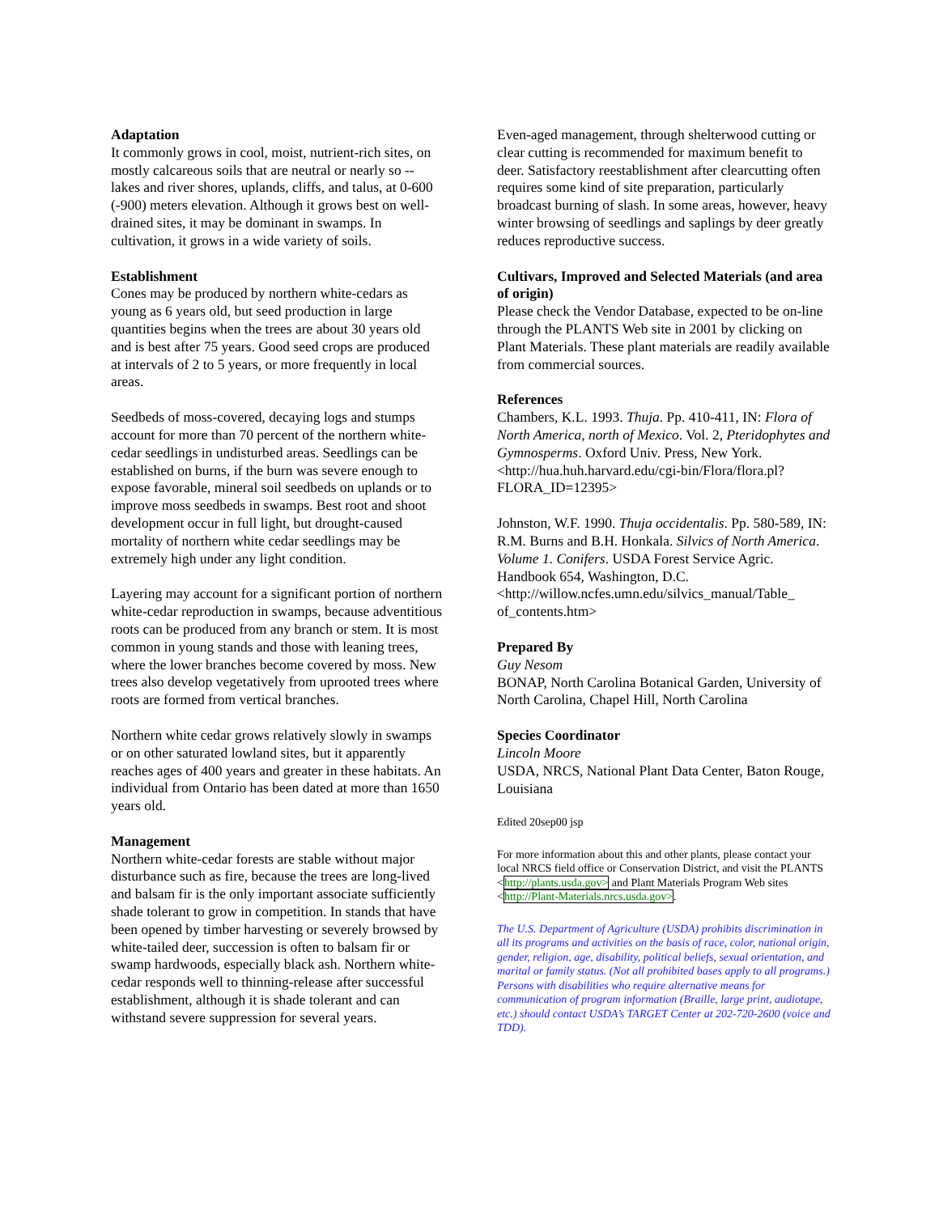Adaptation
It commonly grows in cool, moist, nutrient-rich sites, on mostly calcareous soils that are neutral or nearly so -- lakes and river shores, uplands, cliffs, and talus, at 0-600 (-900) meters elevation. Although it grows best on well-drained sites, it may be dominant in swamps. In cultivation, it grows in a wide variety of soils.
Establishment
Cones may be produced by northern white-cedars as young as 6 years old, but seed production in large quantities begins when the trees are about 30 years old and is best after 75 years. Good seed crops are produced at intervals of 2 to 5 years, or more frequently in local areas.
Seedbeds of moss-covered, decaying logs and stumps account for more than 70 percent of the northern white-cedar seedlings in undisturbed areas. Seedlings can be established on burns, if the burn was severe enough to expose favorable, mineral soil seedbeds on uplands or to improve moss seedbeds in swamps. Best root and shoot development occur in full light, but drought-caused mortality of northern white cedar seedlings may be extremely high under any light condition.
Layering may account for a significant portion of northern white-cedar reproduction in swamps, because adventitious roots can be produced from any branch or stem. It is most common in young stands and those with leaning trees, where the lower branches become covered by moss. New trees also develop vegetatively from uprooted trees where roots are formed from vertical branches.
Northern white cedar grows relatively slowly in swamps or on other saturated lowland sites, but it apparently reaches ages of 400 years and greater in these habitats. An individual from Ontario has been dated at more than 1650 years old.
Management
Northern white-cedar forests are stable without major disturbance such as fire, because the trees are long-lived and balsam fir is the only important associate sufficiently shade tolerant to grow in competition. In stands that have been opened by timber harvesting or severely browsed by white-tailed deer, succession is often to balsam fir or swamp hardwoods, especially black ash. Northern white-cedar responds well to thinning-release after successful establishment, although it is shade tolerant and can withstand severe suppression for several years.
Even-aged management, through shelterwood cutting or clear cutting is recommended for maximum benefit to deer. Satisfactory reestablishment after clearcutting often requires some kind of site preparation, particularly broadcast burning of slash. In some areas, however, heavy winter browsing of seedlings and saplings by deer greatly reduces reproductive success.
Cultivars, Improved and Selected Materials (and area of origin)
Please check the Vendor Database, expected to be on-line through the PLANTS Web site in 2001 by clicking on Plant Materials. These plant materials are readily available from commercial sources.
References
Chambers, K.L. 1993. Thuja. Pp. 410-411, IN: Flora of North America, north of Mexico. Vol. 2, Pteridophytes and Gymnosperms. Oxford Univ. Press, New York. <http://hua.huh.harvard.edu/cgi-bin/Flora/flora.pl?FLORA_ID=12395>
Johnston, W.F. 1990. Thuja occidentalis. Pp. 580-589, IN: R.M. Burns and B.H. Honkala. Silvics of North America. Volume 1. Conifers. USDA Forest Service Agric. Handbook 654, Washington, D.C. <http://willow.ncfes.umn.edu/silvics_manual/Table_ of_contents.htm>
Prepared By
Guy Nesom
BONAP, North Carolina Botanical Garden, University of North Carolina, Chapel Hill, North Carolina
Species Coordinator
Lincoln Moore
USDA, NRCS, National Plant Data Center, Baton Rouge, Louisiana
Edited 20sep00 jsp
For more information about this and other plants, please contact your local NRCS field office or Conservation District, and visit the PLANTS <http://plants.usda.gov> and Plant Materials Program Web sites <http://Plant-Materials.nrcs.usda.gov>.
The U.S. Department of Agriculture (USDA) prohibits discrimination in all its programs and activities on the basis of race, color, national origin, gender, religion, age, disability, political beliefs, sexual orientation, and marital or family status. (Not all prohibited bases apply to all programs.) Persons with disabilities who require alternative means for communication of program information (Braille, large print, audiotape, etc.) should contact USDA’s TARGET Center at 202-720-2600 (voice and TDD).